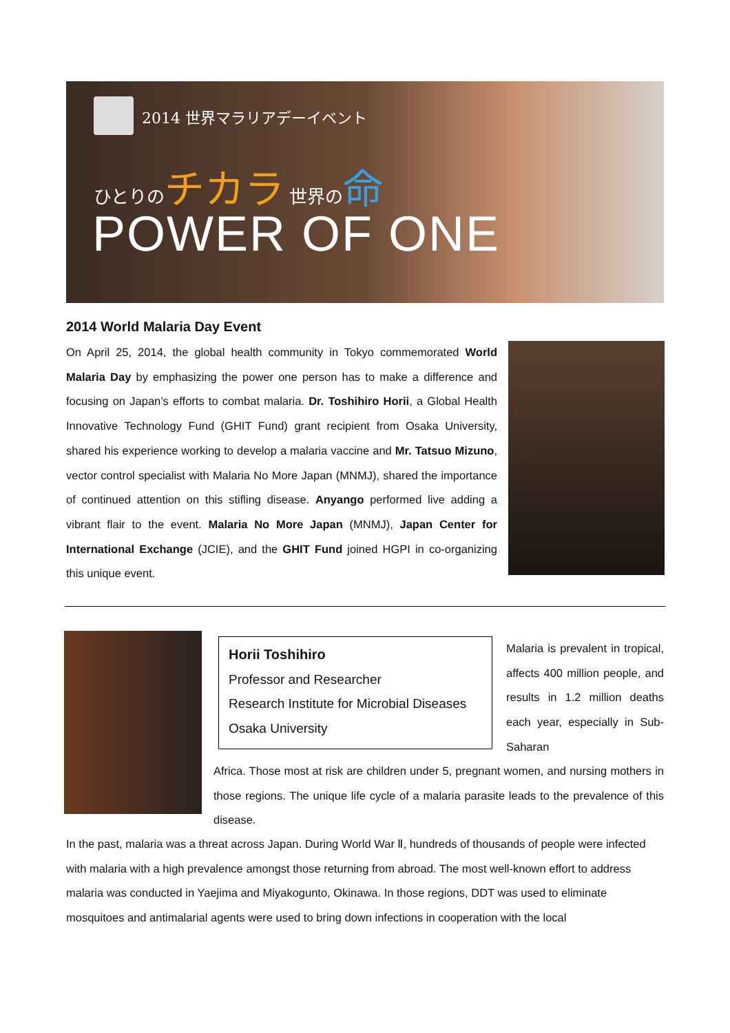2014 世界マラリアデーイベント
ひとりのチカラ 世界の命
POWER OF ONE
2014 World Malaria Day Event
On April 25, 2014, the global health community in Tokyo commemorated World Malaria Day by emphasizing the power one person has to make a difference and focusing on Japan’s efforts to combat malaria. Dr. Toshihiro Horii, a Global Health Innovative Technology Fund (GHIT Fund) grant recipient from Osaka University, shared his experience working to develop a malaria vaccine and Mr. Tatsuo Mizuno, vector control specialist with Malaria No More Japan (MNMJ), shared the importance of continued attention on this stifling disease. Anyango performed live adding a vibrant flair to the event. Malaria No More Japan (MNMJ), Japan Center for International Exchange (JCIE), and the GHIT Fund joined HGPI in co-organizing this unique event.
Horii Toshihiro
Professor and Researcher
Research Institute for Microbial Diseases
Osaka University
Malaria is prevalent in tropical, affects 400 million people, and results in 1.2 million deaths each year, especially in Sub-Saharan
Africa. Those most at risk are children under 5, pregnant women, and nursing mothers in those regions. The unique life cycle of a malaria parasite leads to the prevalence of this disease.
In the past, malaria was a threat across Japan. During World War Ⅱ, hundreds of thousands of people were infected with malaria with a high prevalence amongst those returning from abroad. The most well-known effort to address malaria was conducted in Yaejima and Miyakogunto, Okinawa. In those regions, DDT was used to eliminate mosquitoes and antimalarial agents were used to bring down infections in cooperation with the local